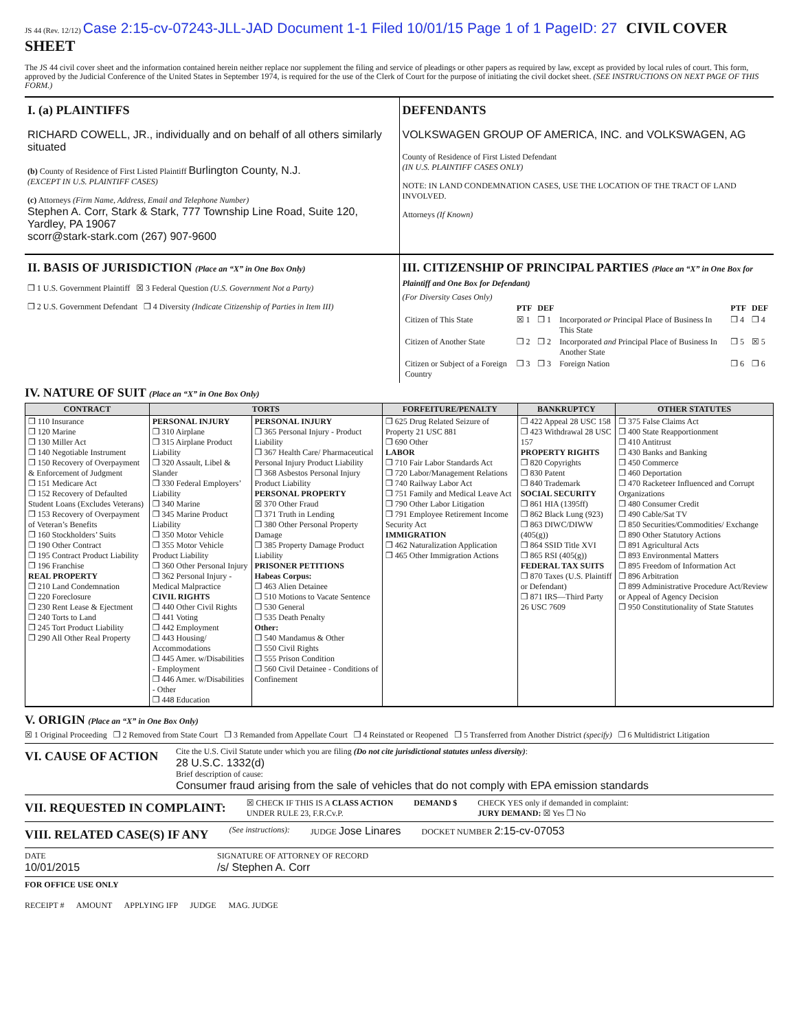JS 44 (Rev. 12/12) Case 2:15-cv-07243-JLL-JAD Document 1-1 Filed 10/01/15 Page 1 of 1 PageID: 27 CIVIL COVER SHEET
The JS 44 civil cover sheet and the information contained herein neither replace nor supplement the filing and service of pleadings or other papers as required by law, except as provided by local rules of court. This form, approved by the Judicial Conference of the United States in September 1974, is required for the use of the Clerk of Court for the purpose of initiating the civil docket sheet. (SEE INSTRUCTIONS ON NEXT PAGE OF THIS FORM.)
I. (a) PLAINTIFFS
RICHARD COWELL, JR., individually and on behalf of all others similarly situated
(b) County of Residence of First Listed Plaintiff Burlington County, N.J.
(EXCEPT IN U.S. PLAINTIFF CASES)
(c) Attorneys (Firm Name, Address, Email and Telephone Number)
Stephen A. Corr, Stark & Stark, 777 Township Line Road, Suite 120, Yardley, PA 19067
scorr@stark-stark.com (267) 907-9600
DEFENDANTS
VOLKSWAGEN GROUP OF AMERICA, INC. and VOLKSWAGEN, AG
County of Residence of First Listed Defendant
(IN U.S. PLAINTIFF CASES ONLY)
NOTE: IN LAND CONDEMNATION CASES, USE THE LOCATION OF THE TRACT OF LAND INVOLVED.
Attorneys (If Known)
II. BASIS OF JURISDICTION (Place an “X” in One Box Only)
❒ 1 U.S. Government Plaintiff ☒ 3 Federal Question (U.S. Government Not a Party)
❒ 2 U.S. Government Defendant ❒ 4 Diversity (Indicate Citizenship of Parties in Item III)
III. CITIZENSHIP OF PRINCIPAL PARTIES (Place an “X” in One Box for Plaintiff and One Box for Defendant)
(For Diversity Cases Only)
| | PTF | DEF | | PTF | DEF |
| Citizen of This State | ☒ 1 | ❒ 1 | Incorporated or Principal Place of Business In This State | ❒ 4 | ❒ 4 |
| Citizen of Another State | ❒ 2 | ❒ 2 | Incorporated and Principal Place of Business In Another State | ❒ 5 | ☒ 5 |
| Citizen or Subject of a Foreign Country | ❒ 3 | ❒ 3 | Foreign Nation | ❒ 6 | ❒ 6 |
IV. NATURE OF SUIT (Place an “X” in One Box Only)
| CONTRACT | TORTS | | FORFEITURE/PENALTY | BANKRUPTCY | OTHER STATUTES |
| --- | --- | --- | --- | --- | --- |
| ❒ 110 Insurance ❒ 120 Marine ❒ 130 Miller Act ❒ 140 Negotiable Instrument ❒ 150 Recovery of Overpayment & Enforcement of Judgment ❒ 151 Medicare Act ❒ 152 Recovery of Defaulted Student Loans (Excludes Veterans) ❒ 153 Recovery of Overpayment of Veteran’s Benefits ❒ 160 Stockholders’ Suits ❒ 190 Other Contract ❒ 195 Contract Product Liability ❒ 196 Franchise REAL PROPERTY ❒ 210 Land Condemnation ❒ 220 Foreclosure ❒ 230 Rent Lease & Ejectment ❒ 240 Torts to Land ❒ 245 Tort Product Liability ❒ 290 All Other Real Property | PERSONAL INJURY ❒ 310 Airplane ❒ 315 Airplane Product Liability ❒ 320 Assault, Libel & Slander ❒ 330 Federal Employers’ Liability ❒ 340 Marine ❒ 345 Marine Product Liability ❒ 350 Motor Vehicle ❒ 355 Motor Vehicle Product Liability ❒ 360 Other Personal Injury ❒ 362 Personal Injury - Medical Malpractice CIVIL RIGHTS ❒ 440 Other Civil Rights ❒ 441 Voting ❒ 442 Employment ❒ 443 Housing/ Accommodations ❒ 445 Amer. w/Disabilities - Employment ❒ 446 Amer. w/Disabilities - Other ❒ 448 Education | PERSONAL INJURY ❒ 365 Personal Injury - Product Liability ❒ 367 Health Care/ Pharmaceutical Personal Injury Product Liability ❒ 368 Asbestos Personal Injury Product Liability PERSONAL PROPERTY ☒ 370 Other Fraud ❒ 371 Truth in Lending ❒ 380 Other Personal Property Damage ❒ 385 Property Damage Product Liability PRISONER PETITIONS Habeas Corpus: ❒ 463 Alien Detainee ❒ 510 Motions to Vacate Sentence ❒ 530 General ❒ 535 Death Penalty Other: ❒ 540 Mandamus & Other ❒ 550 Civil Rights ❒ 555 Prison Condition ❒ 560 Civil Detainee - Conditions of Confinement | ❒ 625 Drug Related Seizure of Property 21 USC 881 ❒ 690 Other LABOR ❒ 710 Fair Labor Standards Act ❒ 720 Labor/Management Relations ❒ 740 Railway Labor Act ❒ 751 Family and Medical Leave Act ❒ 790 Other Labor Litigation ❒ 791 Employee Retirement Income Security Act IMMIGRATION ❒ 462 Naturalization Application ❒ 465 Other Immigration Actions | ❒ 422 Appeal 28 USC 158 ❒ 423 Withdrawal 28 USC 157 PROPERTY RIGHTS ❒ 820 Copyrights ❒ 830 Patent ❒ 840 Trademark SOCIAL SECURITY ❒ 861 HIA (1395ff) ❒ 862 Black Lung (923) ❒ 863 DIWC/DIWW (405(g)) ❒ 864 SSID Title XVI ❒ 865 RSI (405(g)) FEDERAL TAX SUITS ❒ 870 Taxes (U.S. Plaintiff or Defendant) ❒ 871 IRS—Third Party 26 USC 7609 | ❒ 375 False Claims Act ❒ 400 State Reapportionment ❒ 410 Antitrust ❒ 430 Banks and Banking ❒ 450 Commerce ❒ 460 Deportation ❒ 470 Racketeer Influenced and Corrupt Organizations ❒ 480 Consumer Credit ❒ 490 Cable/Sat TV ❒ 850 Securities/Commodities/ Exchange ❒ 890 Other Statutory Actions ❒ 891 Agricultural Acts ❒ 893 Environmental Matters ❒ 895 Freedom of Information Act ❒ 896 Arbitration ❒ 899 Administrative Procedure Act/Review or Appeal of Agency Decision ❒ 950 Constitutionality of State Statutes |
V. ORIGIN (Place an “X” in One Box Only)
☒ 1 Original Proceeding ❒ 2 Removed from State Court ❒ 3 Remanded from Appellate Court ❒ 4 Reinstated or Reopened ❒ 5 Transferred from Another District (specify) ❒ 6 Multidistrict Litigation
VI. CAUSE OF ACTION
Cite the U.S. Civil Statute under which you are filing (Do not cite jurisdictional statutes unless diversity):
28 U.S.C. 1332(d)
Brief description of cause:
Consumer fraud arising from the sale of vehicles that do not comply with EPA emission standards
VII. REQUESTED IN COMPLAINT:
☒ CHECK IF THIS IS A CLASS ACTION
UNDER RULE 23, F.R.Cv.P.
DEMAND $ CHECK YES only if demanded in complaint:
JURY DEMAND: ☒ Yes ❒ No
VIII. RELATED CASE(S) IF ANY
(See instructions): JUDGE Jose Linares
DOCKET NUMBER 2:15-cv-07053
DATE
10/01/2015
SIGNATURE OF ATTORNEY OF RECORD
/s/ Stephen A. Corr
FOR OFFICE USE ONLY
RECEIPT # AMOUNT APPLYING IFP JUDGE MAG. JUDGE